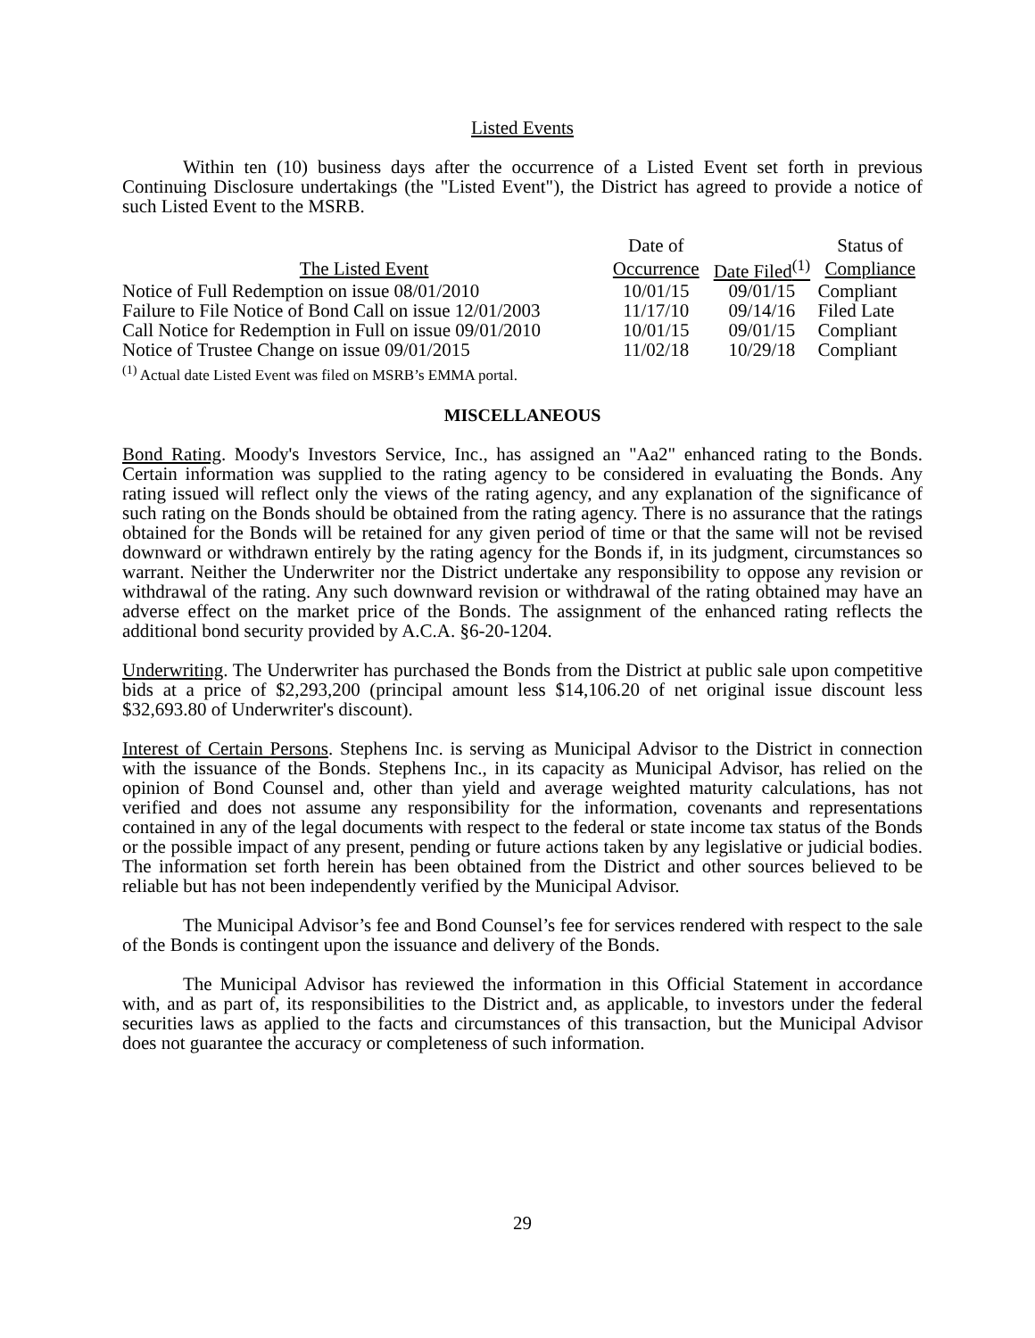Listed Events
Within ten (10) business days after the occurrence of a Listed Event set forth in previous Continuing Disclosure undertakings (the "Listed Event"), the District has agreed to provide a notice of such Listed Event to the MSRB.
| | Date of | | Status of |
| --- | --- | --- | --- |
| The Listed Event | Occurrence | Date Filed<sup>(1)</sup> | Compliance |
| Notice of Full Redemption on issue 08/01/2010 | 10/01/15 | 09/01/15 | Compliant |
| Failure to File Notice of Bond Call on issue 12/01/2003 | 11/17/10 | 09/14/16 | Filed Late |
| Call Notice for Redemption in Full on issue 09/01/2010 | 10/01/15 | 09/01/15 | Compliant |
| Notice of Trustee Change on issue 09/01/2015 | 11/02/18 | 10/29/18 | Compliant |
<sup>(1)</sup> Actual date Listed Event was filed on MSRB’s EMMA portal.
MISCELLANEOUS
Bond Rating. Moody's Investors Service, Inc., has assigned an "Aa2" enhanced rating to the Bonds. Certain information was supplied to the rating agency to be considered in evaluating the Bonds. Any rating issued will reflect only the views of the rating agency, and any explanation of the significance of such rating on the Bonds should be obtained from the rating agency. There is no assurance that the ratings obtained for the Bonds will be retained for any given period of time or that the same will not be revised downward or withdrawn entirely by the rating agency for the Bonds if, in its judgment, circumstances so warrant. Neither the Underwriter nor the District undertake any responsibility to oppose any revision or withdrawal of the rating. Any such downward revision or withdrawal of the rating obtained may have an adverse effect on the market price of the Bonds. The assignment of the enhanced rating reflects the additional bond security provided by A.C.A. §6-20-1204.
Underwriting. The Underwriter has purchased the Bonds from the District at public sale upon competitive bids at a price of $2,293,200 (principal amount less $14,106.20 of net original issue discount less $32,693.80 of Underwriter's discount).
Interest of Certain Persons. Stephens Inc. is serving as Municipal Advisor to the District in connection with the issuance of the Bonds. Stephens Inc., in its capacity as Municipal Advisor, has relied on the opinion of Bond Counsel and, other than yield and average weighted maturity calculations, has not verified and does not assume any responsibility for the information, covenants and representations contained in any of the legal documents with respect to the federal or state income tax status of the Bonds or the possible impact of any present, pending or future actions taken by any legislative or judicial bodies. The information set forth herein has been obtained from the District and other sources believed to be reliable but has not been independently verified by the Municipal Advisor.
The Municipal Advisor’s fee and Bond Counsel’s fee for services rendered with respect to the sale of the Bonds is contingent upon the issuance and delivery of the Bonds.
The Municipal Advisor has reviewed the information in this Official Statement in accordance with, and as part of, its responsibilities to the District and, as applicable, to investors under the federal securities laws as applied to the facts and circumstances of this transaction, but the Municipal Advisor does not guarantee the accuracy or completeness of such information.
29